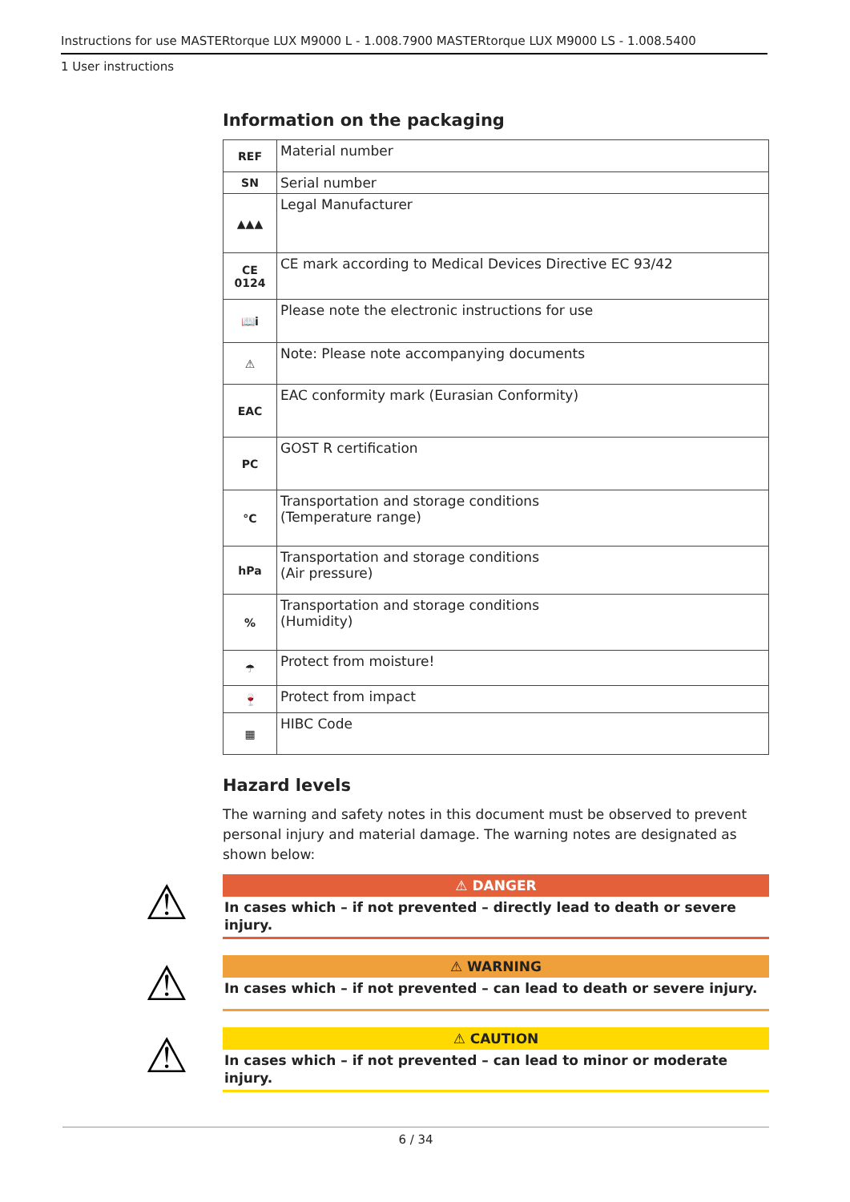Instructions for use MASTERtorque LUX M9000 L - 1.008.7900 MASTERtorque LUX M9000 LS - 1.008.5400
1 User instructions
Information on the packaging
| REF | Material number |
| SN | Serial number |
| ▲▲▲ | Legal Manufacturer |
| CE 0124 | CE mark according to Medical Devices Directive EC 93/42 |
| 📖i | Please note the electronic instructions for use |
| ⚠ | Note: Please note accompanying documents |
| EAC | EAC conformity mark (Eurasian Conformity) |
| PC | GOST R certification |
| °C | Transportation and storage conditions (Temperature range) |
| hPa | Transportation and storage conditions (Air pressure) |
| % | Transportation and storage conditions (Humidity) |
| ☂ | Protect from moisture! |
| 🍷 | Protect from impact |
| ▦ | HIBC Code |
Hazard levels
The warning and safety notes in this document must be observed to prevent personal injury and material damage. The warning notes are designated as shown below:
⚠
⚠ DANGER
In cases which – if not prevented – directly lead to death or severe injury.
⚠
⚠ WARNING
In cases which – if not prevented – can lead to death or severe injury.
⚠
⚠ CAUTION
In cases which – if not prevented – can lead to minor or moderate injury.
6 / 34